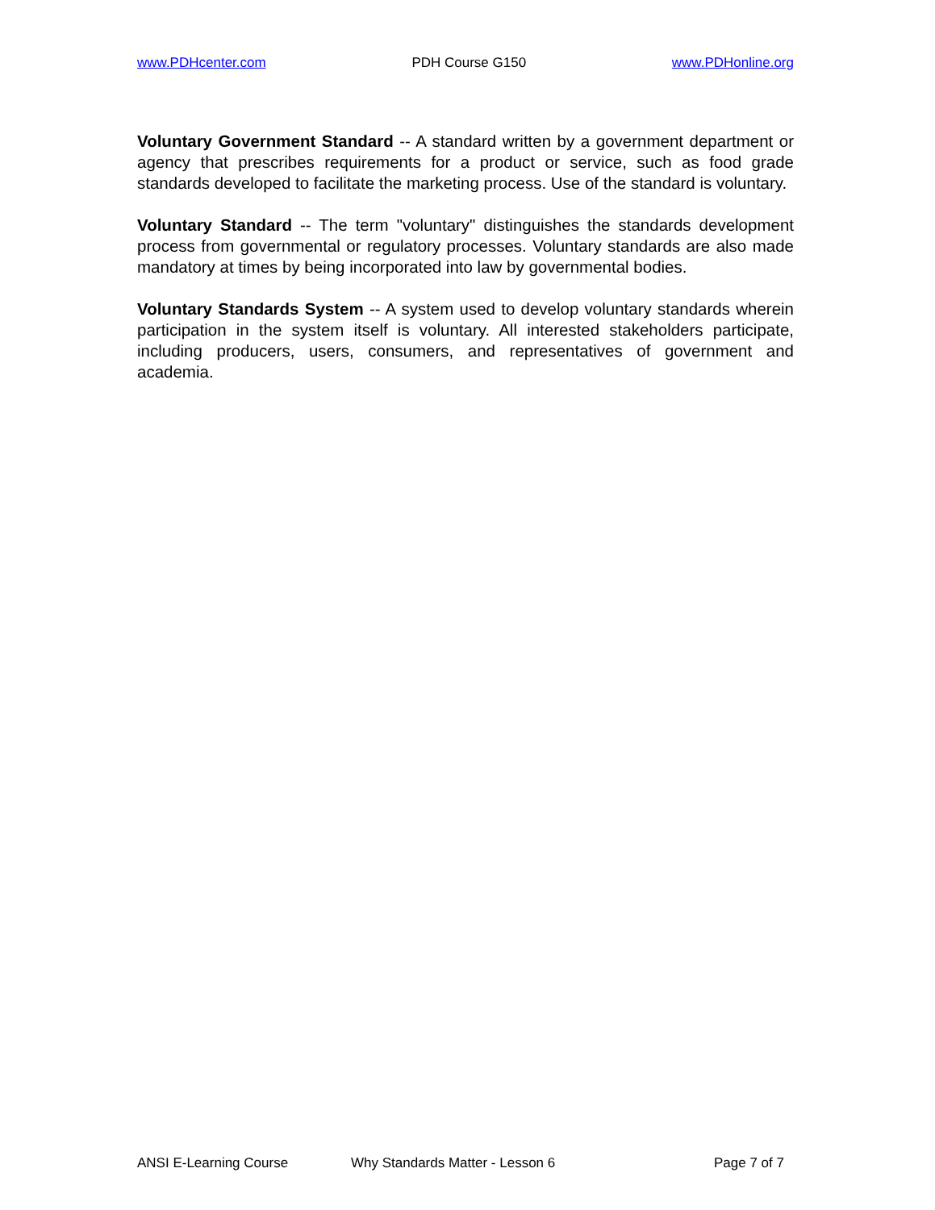www.PDHcenter.com PDH Course G150 www.PDHonline.org
Voluntary Government Standard -- A standard written by a government department or agency that prescribes requirements for a product or service, such as food grade standards developed to facilitate the marketing process. Use of the standard is voluntary.
Voluntary Standard -- The term "voluntary" distinguishes the standards development process from governmental or regulatory processes. Voluntary standards are also made mandatory at times by being incorporated into law by governmental bodies.
Voluntary Standards System -- A system used to develop voluntary standards wherein participation in the system itself is voluntary. All interested stakeholders participate, including producers, users, consumers, and representatives of government and academia.
ANSI E-Learning Course Why Standards Matter - Lesson 6 Page 7 of 7